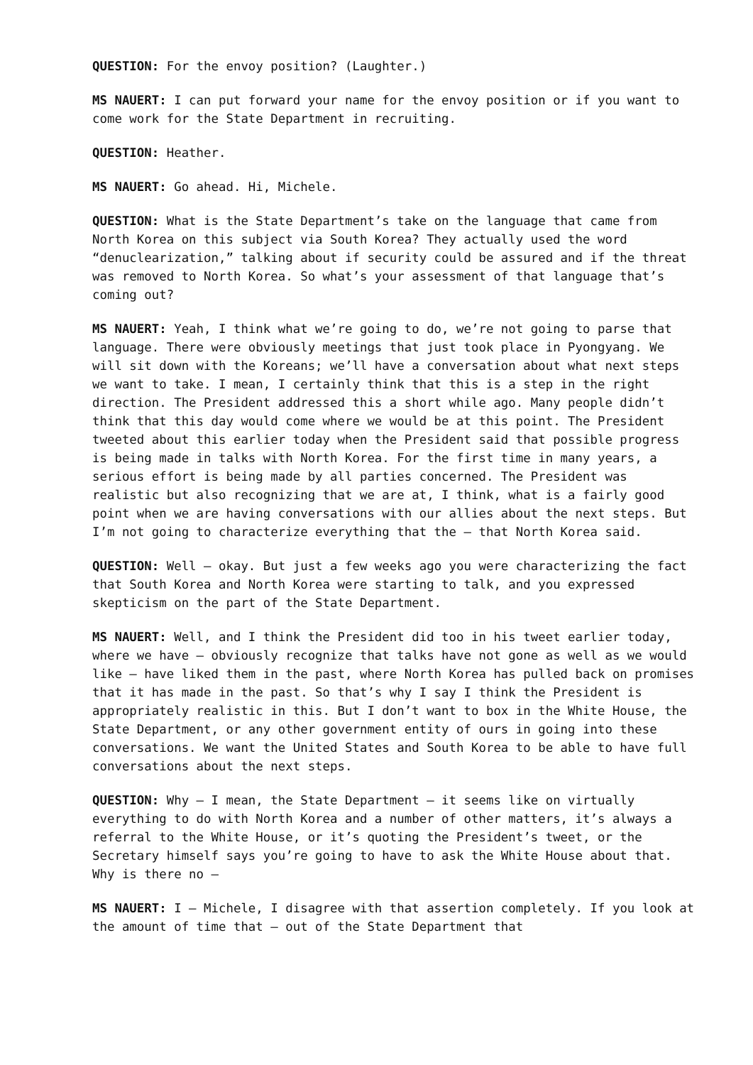QUESTION: For the envoy position? (Laughter.)
MS NAUERT: I can put forward your name for the envoy position or if you want to come work for the State Department in recruiting.
QUESTION: Heather.
MS NAUERT: Go ahead. Hi, Michele.
QUESTION: What is the State Department’s take on the language that came from North Korea on this subject via South Korea? They actually used the word “denuclearization,” talking about if security could be assured and if the threat was removed to North Korea. So what’s your assessment of that language that’s coming out?
MS NAUERT: Yeah, I think what we’re going to do, we’re not going to parse that language. There were obviously meetings that just took place in Pyongyang. We will sit down with the Koreans; we’ll have a conversation about what next steps we want to take. I mean, I certainly think that this is a step in the right direction. The President addressed this a short while ago. Many people didn’t think that this day would come where we would be at this point. The President tweeted about this earlier today when the President said that possible progress is being made in talks with North Korea. For the first time in many years, a serious effort is being made by all parties concerned. The President was realistic but also recognizing that we are at, I think, what is a fairly good point when we are having conversations with our allies about the next steps. But I’m not going to characterize everything that the – that North Korea said.
QUESTION: Well – okay. But just a few weeks ago you were characterizing the fact that South Korea and North Korea were starting to talk, and you expressed skepticism on the part of the State Department.
MS NAUERT: Well, and I think the President did too in his tweet earlier today, where we have – obviously recognize that talks have not gone as well as we would like – have liked them in the past, where North Korea has pulled back on promises that it has made in the past. So that’s why I say I think the President is appropriately realistic in this. But I don’t want to box in the White House, the State Department, or any other government entity of ours in going into these conversations. We want the United States and South Korea to be able to have full conversations about the next steps.
QUESTION: Why – I mean, the State Department – it seems like on virtually everything to do with North Korea and a number of other matters, it’s always a referral to the White House, or it’s quoting the President’s tweet, or the Secretary himself says you’re going to have to ask the White House about that. Why is there no –
MS NAUERT: I – Michele, I disagree with that assertion completely. If you look at the amount of time that – out of the State Department that